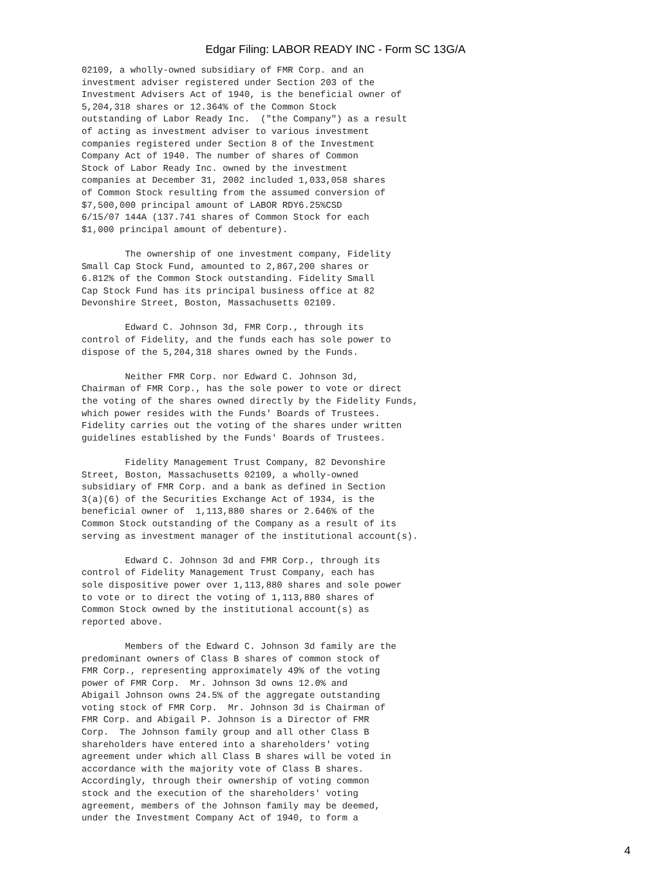Edgar Filing: LABOR READY INC - Form SC 13G/A
02109, a wholly-owned subsidiary of FMR Corp. and an
investment adviser registered under Section 203 of the
Investment Advisers Act of 1940, is the beneficial owner of
5,204,318 shares or 12.364% of the Common Stock
outstanding of Labor Ready Inc.  ("the Company") as a result
of acting as investment adviser to various investment
companies registered under Section 8 of the Investment
Company Act of 1940. The number of shares of Common
Stock of Labor Ready Inc. owned by the investment
companies at December 31, 2002 included 1,033,058 shares
of Common Stock resulting from the assumed conversion of
$7,500,000 principal amount of LABOR RDY6.25%CSD
6/15/07 144A (137.741 shares of Common Stock for each
$1,000 principal amount of debenture).

        The ownership of one investment company, Fidelity
Small Cap Stock Fund, amounted to 2,867,200 shares or
6.812% of the Common Stock outstanding. Fidelity Small
Cap Stock Fund has its principal business office at 82
Devonshire Street, Boston, Massachusetts 02109.

        Edward C. Johnson 3d, FMR Corp., through its
control of Fidelity, and the funds each has sole power to
dispose of the 5,204,318 shares owned by the Funds.

        Neither FMR Corp. nor Edward C. Johnson 3d,
Chairman of FMR Corp., has the sole power to vote or direct
the voting of the shares owned directly by the Fidelity Funds,
which power resides with the Funds' Boards of Trustees.
Fidelity carries out the voting of the shares under written
guidelines established by the Funds' Boards of Trustees.

        Fidelity Management Trust Company, 82 Devonshire
Street, Boston, Massachusetts 02109, a wholly-owned
subsidiary of FMR Corp. and a bank as defined in Section
3(a)(6) of the Securities Exchange Act of 1934, is the
beneficial owner of  1,113,880 shares or 2.646% of the
Common Stock outstanding of the Company as a result of its
serving as investment manager of the institutional account(s).

        Edward C. Johnson 3d and FMR Corp., through its
control of Fidelity Management Trust Company, each has
sole dispositive power over 1,113,880 shares and sole power
to vote or to direct the voting of 1,113,880 shares of
Common Stock owned by the institutional account(s) as
reported above.

        Members of the Edward C. Johnson 3d family are the
predominant owners of Class B shares of common stock of
FMR Corp., representing approximately 49% of the voting
power of FMR Corp.  Mr. Johnson 3d owns 12.0% and
Abigail Johnson owns 24.5% of the aggregate outstanding
voting stock of FMR Corp.  Mr. Johnson 3d is Chairman of
FMR Corp. and Abigail P. Johnson is a Director of FMR
Corp.  The Johnson family group and all other Class B
shareholders have entered into a shareholders' voting
agreement under which all Class B shares will be voted in
accordance with the majority vote of Class B shares.
Accordingly, through their ownership of voting common
stock and the execution of the shareholders' voting
agreement, members of the Johnson family may be deemed,
under the Investment Company Act of 1940, to form a
4